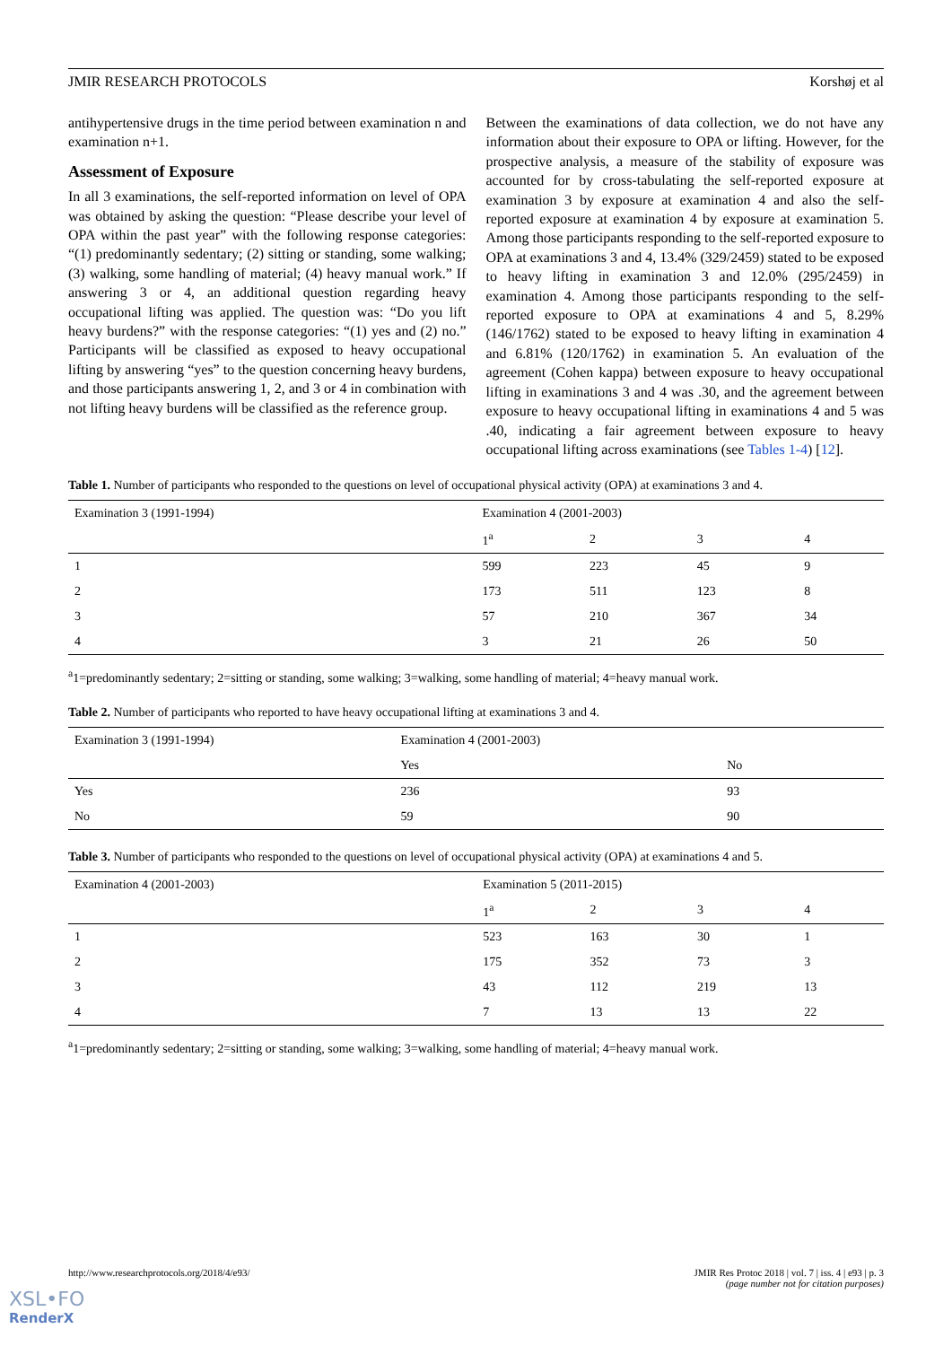JMIR RESEARCH PROTOCOLS Korshøj et al
antihypertensive drugs in the time period between examination n and examination n+1.
Assessment of Exposure
In all 3 examinations, the self-reported information on level of OPA was obtained by asking the question: “Please describe your level of OPA within the past year” with the following response categories: “(1) predominantly sedentary; (2) sitting or standing, some walking; (3) walking, some handling of material; (4) heavy manual work.” If answering 3 or 4, an additional question regarding heavy occupational lifting was applied. The question was: “Do you lift heavy burdens?” with the response categories: “(1) yes and (2) no.” Participants will be classified as exposed to heavy occupational lifting by answering “yes” to the question concerning heavy burdens, and those participants answering 1, 2, and 3 or 4 in combination with not lifting heavy burdens will be classified as the reference group.
Between the examinations of data collection, we do not have any information about their exposure to OPA or lifting. However, for the prospective analysis, a measure of the stability of exposure was accounted for by cross-tabulating the self-reported exposure at examination 3 by exposure at examination 4 and also the self-reported exposure at examination 4 by exposure at examination 5. Among those participants responding to the self-reported exposure to OPA at examinations 3 and 4, 13.4% (329/2459) stated to be exposed to heavy lifting in examination 3 and 12.0% (295/2459) in examination 4. Among those participants responding to the self-reported exposure to OPA at examinations 4 and 5, 8.29% (146/1762) stated to be exposed to heavy lifting in examination 4 and 6.81% (120/1762) in examination 5. An evaluation of the agreement (Cohen kappa) between exposure to heavy occupational lifting in examinations 3 and 4 was .30, and the agreement between exposure to heavy occupational lifting in examinations 4 and 5 was .40, indicating a fair agreement between exposure to heavy occupational lifting across examinations (see Tables 1-4) [12].
Table 1. Number of participants who responded to the questions on level of occupational physical activity (OPA) at examinations 3 and 4.
| Examination 3 (1991-1994) | Examination 4 (2001-2003) | | | |
| --- | --- | --- | --- | --- |
| | 1<sup>a</sup> | 2 | 3 | 4 |
| 1 | 599 | 223 | 45 | 9 |
| 2 | 173 | 511 | 123 | 8 |
| 3 | 57 | 210 | 367 | 34 |
| 4 | 3 | 21 | 26 | 50 |
<sup>a</sup> 1=predominantly sedentary; 2=sitting or standing, some walking; 3=walking, some handling of material; 4=heavy manual work.
Table 2. Number of participants who reported to have heavy occupational lifting at examinations 3 and 4.
| Examination 3 (1991-1994) | Examination 4 (2001-2003) | |
| --- | --- | --- |
| | Yes | No |
| Yes | 236 | 93 |
| No | 59 | 90 |
Table 3. Number of participants who responded to the questions on level of occupational physical activity (OPA) at examinations 4 and 5.
| Examination 4 (2001-2003) | Examination 5 (2011-2015) | | | |
| --- | --- | --- | --- | --- |
| | 1<sup>a</sup> | 2 | 3 | 4 |
| 1 | 523 | 163 | 30 | 1 |
| 2 | 175 | 352 | 73 | 3 |
| 3 | 43 | 112 | 219 | 13 |
| 4 | 7 | 13 | 13 | 22 |
<sup>a</sup> 1=predominantly sedentary; 2=sitting or standing, some walking; 3=walking, some handling of material; 4=heavy manual work.
http://www.researchprotocols.org/2018/4/e93/ JMIR Res Protoc 2018 | vol. 7 | iss. 4 | e93 | p. 3
(page number not for citation purposes)
XSL•FO
RenderX